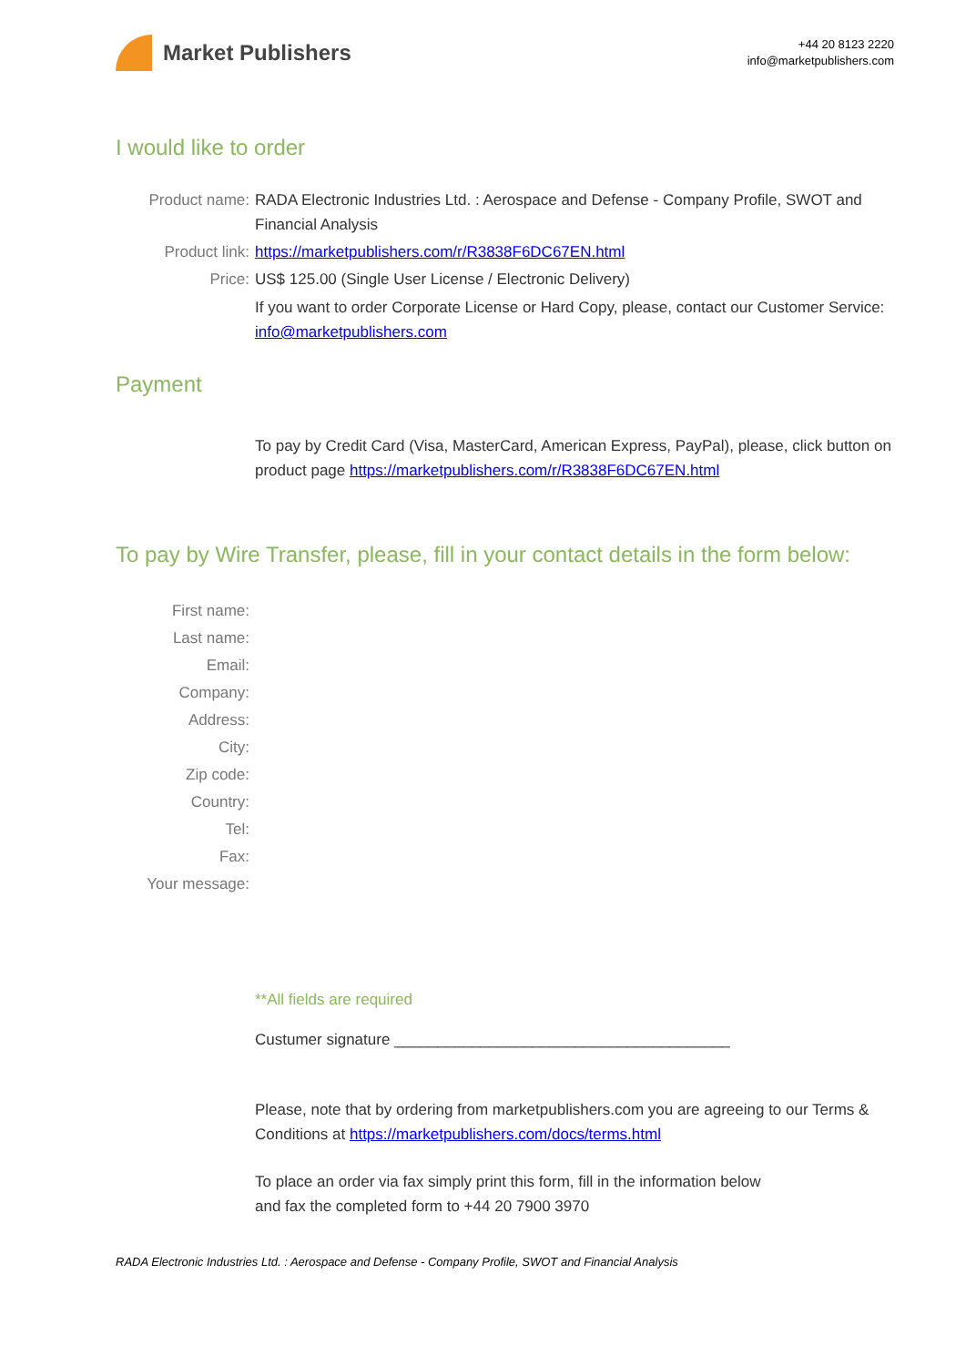Market Publishers
+44 20 8123 2220
info@marketpublishers.com
I would like to order
Product name: RADA Electronic Industries Ltd. : Aerospace and Defense - Company Profile, SWOT and Financial Analysis
Product link: https://marketpublishers.com/r/R3838F6DC67EN.html
Price: US$ 125.00 (Single User License / Electronic Delivery)
If you want to order Corporate License or Hard Copy, please, contact our Customer Service:
info@marketpublishers.com
Payment
To pay by Credit Card (Visa, MasterCard, American Express, PayPal), please, click button on product page https://marketpublishers.com/r/R3838F6DC67EN.html
To pay by Wire Transfer, please, fill in your contact details in the form below:
First name:
Last name:
Email:
Company:
Address:
City:
Zip code:
Country:
Tel:
Fax:
Your message:
**All fields are required
Custumer signature _______________________________________
Please, note that by ordering from marketpublishers.com you are agreeing to our Terms & Conditions at https://marketpublishers.com/docs/terms.html
To place an order via fax simply print this form, fill in the information below
and fax the completed form to +44 20 7900 3970
RADA Electronic Industries Ltd. : Aerospace and Defense - Company Profile, SWOT and Financial Analysis